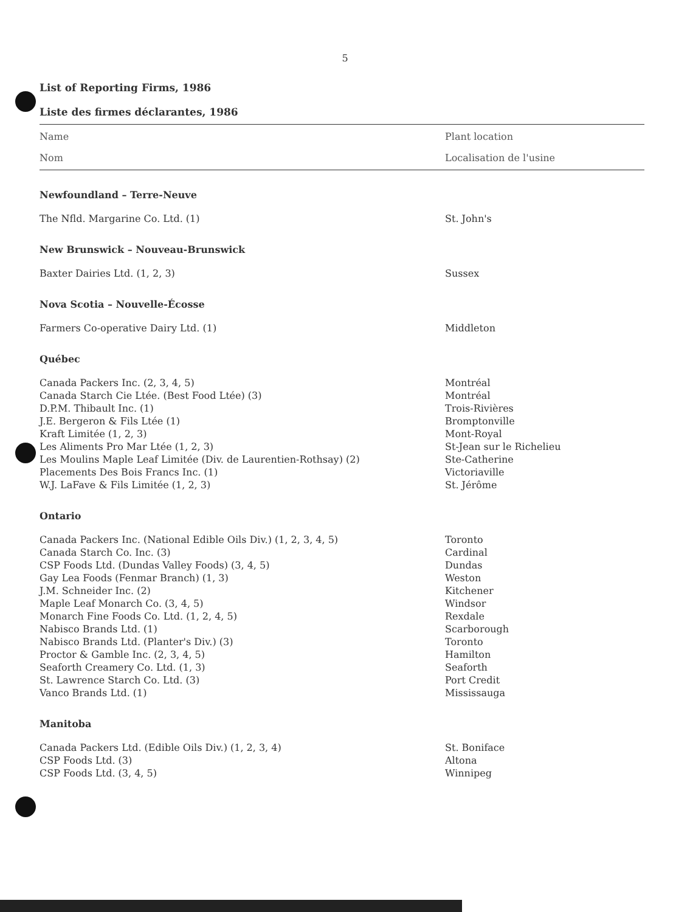5
List of Reporting Firms, 1986
Liste des firmes déclarantes, 1986
| Name | Plant location |
| --- | --- |
| Nom | Localisation de l'usine |
| Newfoundland – Terre-Neuve | |
| The Nfld. Margarine Co. Ltd. (1) | St. John's |
| New Brunswick – Nouveau-Brunswick | |
| Baxter Dairies Ltd. (1, 2, 3) | Sussex |
| Nova Scotia – Nouvelle-Écosse | |
| Farmers Co-operative Dairy Ltd. (1) | Middleton |
| Québec | |
| Canada Packers Inc. (2, 3, 4, 5) | Montréal |
| Canada Starch Cie Ltée. (Best Food Ltée) (3) | Montréal |
| D.P.M. Thibault Inc. (1) | Trois-Rivières |
| J.E. Bergeron & Fils Ltée (1) | Bromptonville |
| Kraft Limitée (1, 2, 3) | Mont-Royal |
| Les Aliments Pro Mar Ltée (1, 2, 3) | St-Jean sur le Richelieu |
| Les Moulins Maple Leaf Limitée (Div. de Laurentien-Rothsay) (2) | Ste-Catherine |
| Placements Des Bois Francs Inc. (1) | Victoriaville |
| W.J. LaFave & Fils Limitée (1, 2, 3) | St. Jérôme |
| Ontario | |
| Canada Packers Inc. (National Edible Oils Div.) (1, 2, 3, 4, 5) | Toronto |
| Canada Starch Co. Inc. (3) | Cardinal |
| CSP Foods Ltd. (Dundas Valley Foods) (3, 4, 5) | Dundas |
| Gay Lea Foods (Fenmar Branch) (1, 3) | Weston |
| J.M. Schneider Inc. (2) | Kitchener |
| Maple Leaf Monarch Co. (3, 4, 5) | Windsor |
| Monarch Fine Foods Co. Ltd. (1, 2, 4, 5) | Rexdale |
| Nabisco Brands Ltd. (1) | Scarborough |
| Nabisco Brands Ltd. (Planter's Div.) (3) | Toronto |
| Proctor & Gamble Inc. (2, 3, 4, 5) | Hamilton |
| Seaforth Creamery Co. Ltd. (1, 3) | Seaforth |
| St. Lawrence Starch Co. Ltd. (3) | Port Credit |
| Vanco Brands Ltd. (1) | Mississauga |
| Manitoba | |
| Canada Packers Ltd. (Edible Oils Div.) (1, 2, 3, 4) | St. Boniface |
| CSP Foods Ltd. (3) | Altona |
| CSP Foods Ltd. (3, 4, 5) | Winnipeg |